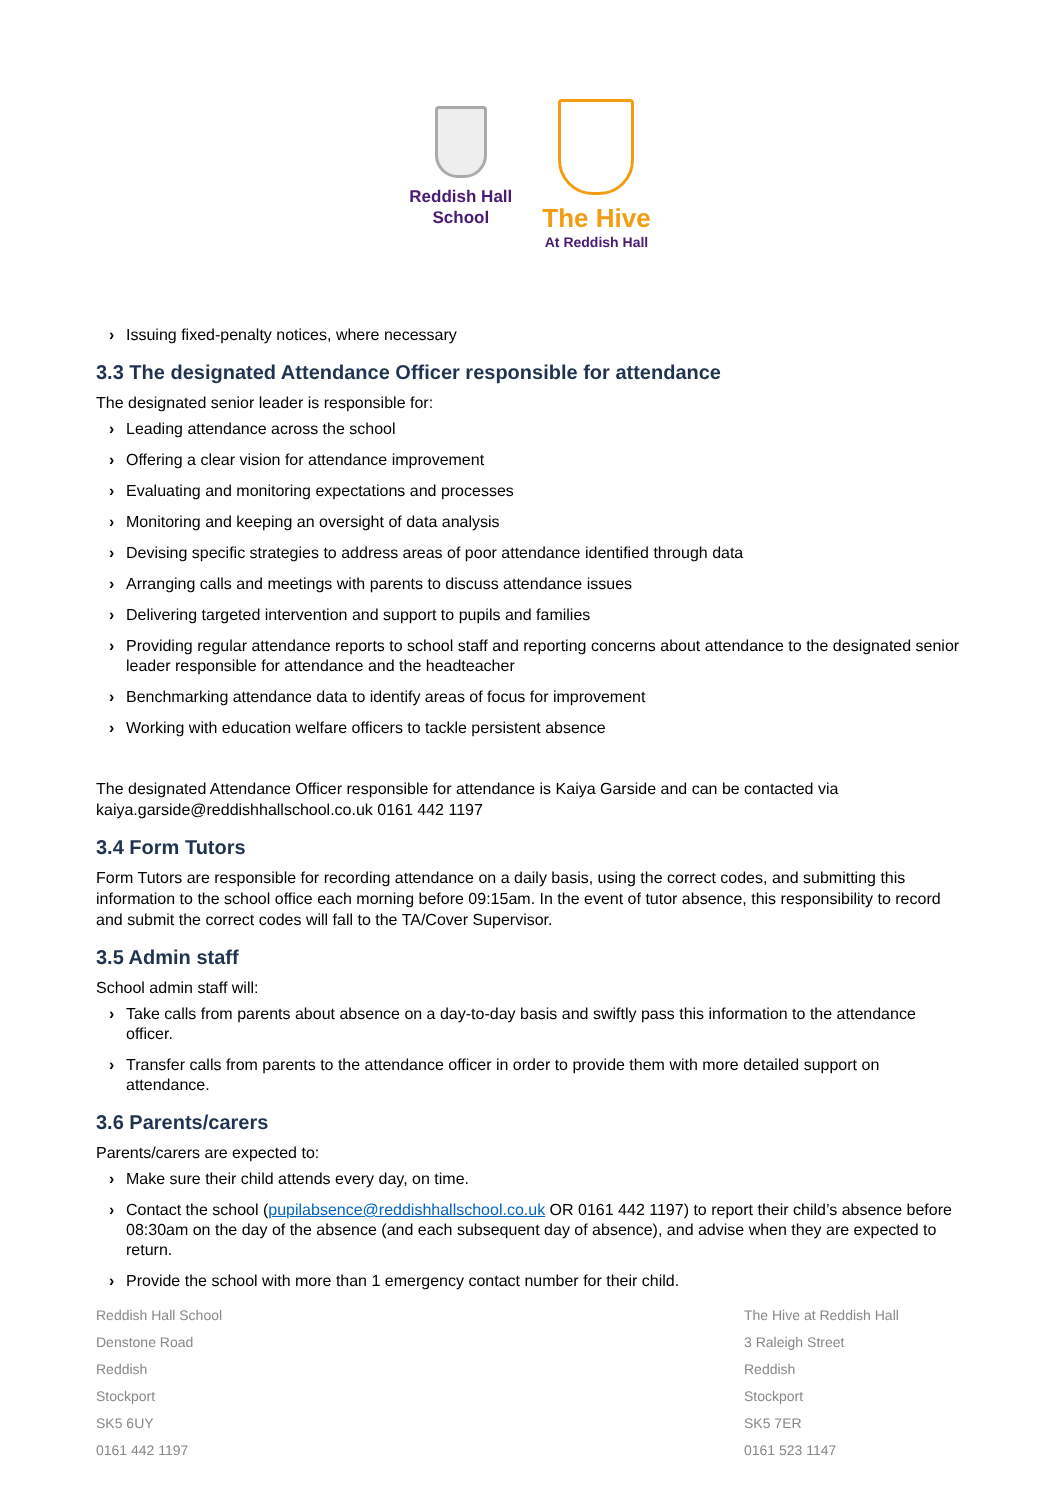Reddish Hall
School
The Hive
At Reddish Hall
› Issuing fixed-penalty notices, where necessary
3.3 The designated Attendance Officer responsible for attendance
The designated senior leader is responsible for:
› Leading attendance across the school
› Offering a clear vision for attendance improvement
› Evaluating and monitoring expectations and processes
› Monitoring and keeping an oversight of data analysis
› Devising specific strategies to address areas of poor attendance identified through data
› Arranging calls and meetings with parents to discuss attendance issues
› Delivering targeted intervention and support to pupils and families
› Providing regular attendance reports to school staff and reporting concerns about attendance to the designated senior leader responsible for attendance and the headteacher
› Benchmarking attendance data to identify areas of focus for improvement
› Working with education welfare officers to tackle persistent absence
The designated Attendance Officer responsible for attendance is Kaiya Garside and can be contacted via kaiya.garside@reddishhallschool.co.uk 0161 442 1197
3.4 Form Tutors
Form Tutors are responsible for recording attendance on a daily basis, using the correct codes, and submitting this information to the school office each morning before 09:15am. In the event of tutor absence, this responsibility to record and submit the correct codes will fall to the TA/Cover Supervisor.
3.5 Admin staff
School admin staff will:
› Take calls from parents about absence on a day-to-day basis and swiftly pass this information to the attendance officer.
› Transfer calls from parents to the attendance officer in order to provide them with more detailed support on attendance.
3.6 Parents/carers
Parents/carers are expected to:
› Make sure their child attends every day, on time.
› Contact the school (pupilabsence@reddishhallschool.co.uk OR 0161 442 1197) to report their child’s absence before 08:30am on the day of the absence (and each subsequent day of absence), and advise when they are expected to return.
› Provide the school with more than 1 emergency contact number for their child.
Reddish Hall School
Denstone Road
Reddish
Stockport
SK5 6UY
0161 442 1197
The Hive at Reddish Hall
3 Raleigh Street
Reddish
Stockport
SK5 7ER
0161 523 1147